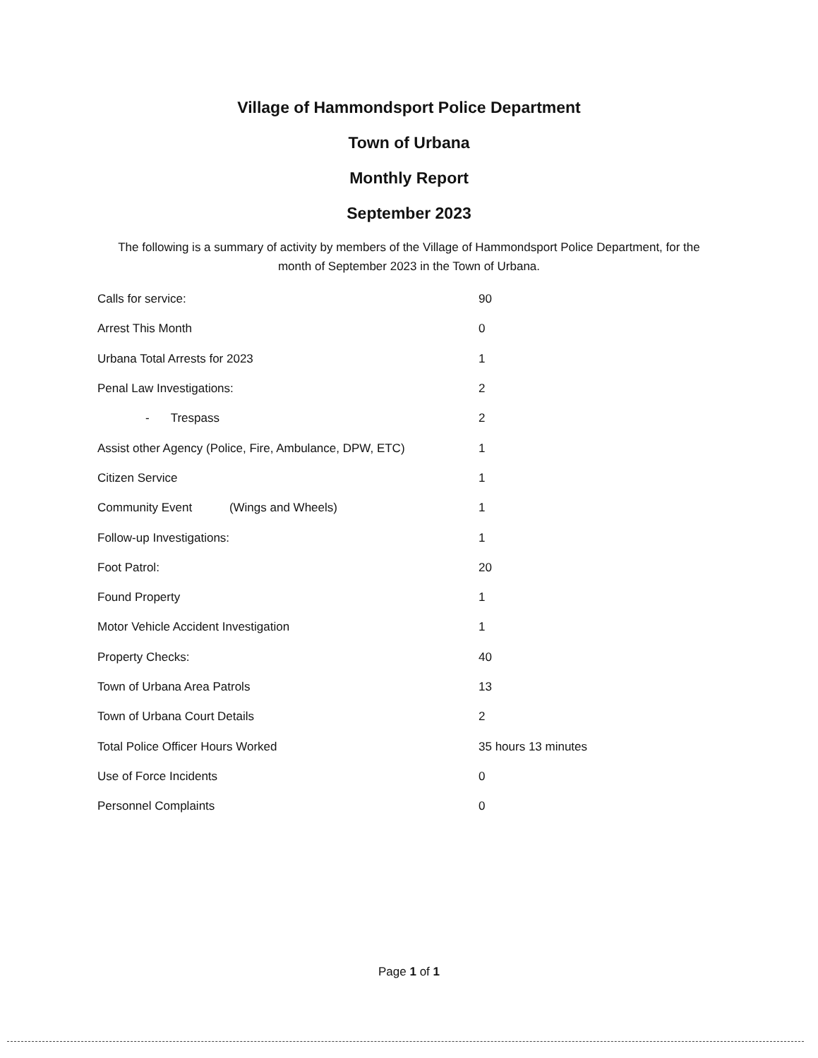Village of Hammondsport Police Department
Town of Urbana
Monthly Report
September 2023
The following is a summary of activity by members of the Village of Hammondsport Police Department, for the month of September 2023 in the Town of Urbana.
| Calls for service: | 90 |
| Arrest This Month | 0 |
| Urbana Total Arrests for 2023 | 1 |
| Penal Law Investigations: | 2 |
| - Trespass | 2 |
| Assist other Agency (Police, Fire, Ambulance, DPW, ETC) | 1 |
| Citizen Service | 1 |
| Community Event (Wings and Wheels) | 1 |
| Follow-up Investigations: | 1 |
| Foot Patrol: | 20 |
| Found Property | 1 |
| Motor Vehicle Accident Investigation | 1 |
| Property Checks: | 40 |
| Town of Urbana Area Patrols | 13 |
| Town of Urbana Court Details | 2 |
| Total Police Officer Hours Worked | 35 hours 13 minutes |
| Use of Force Incidents | 0 |
| Personnel Complaints | 0 |
Page 1 of 1